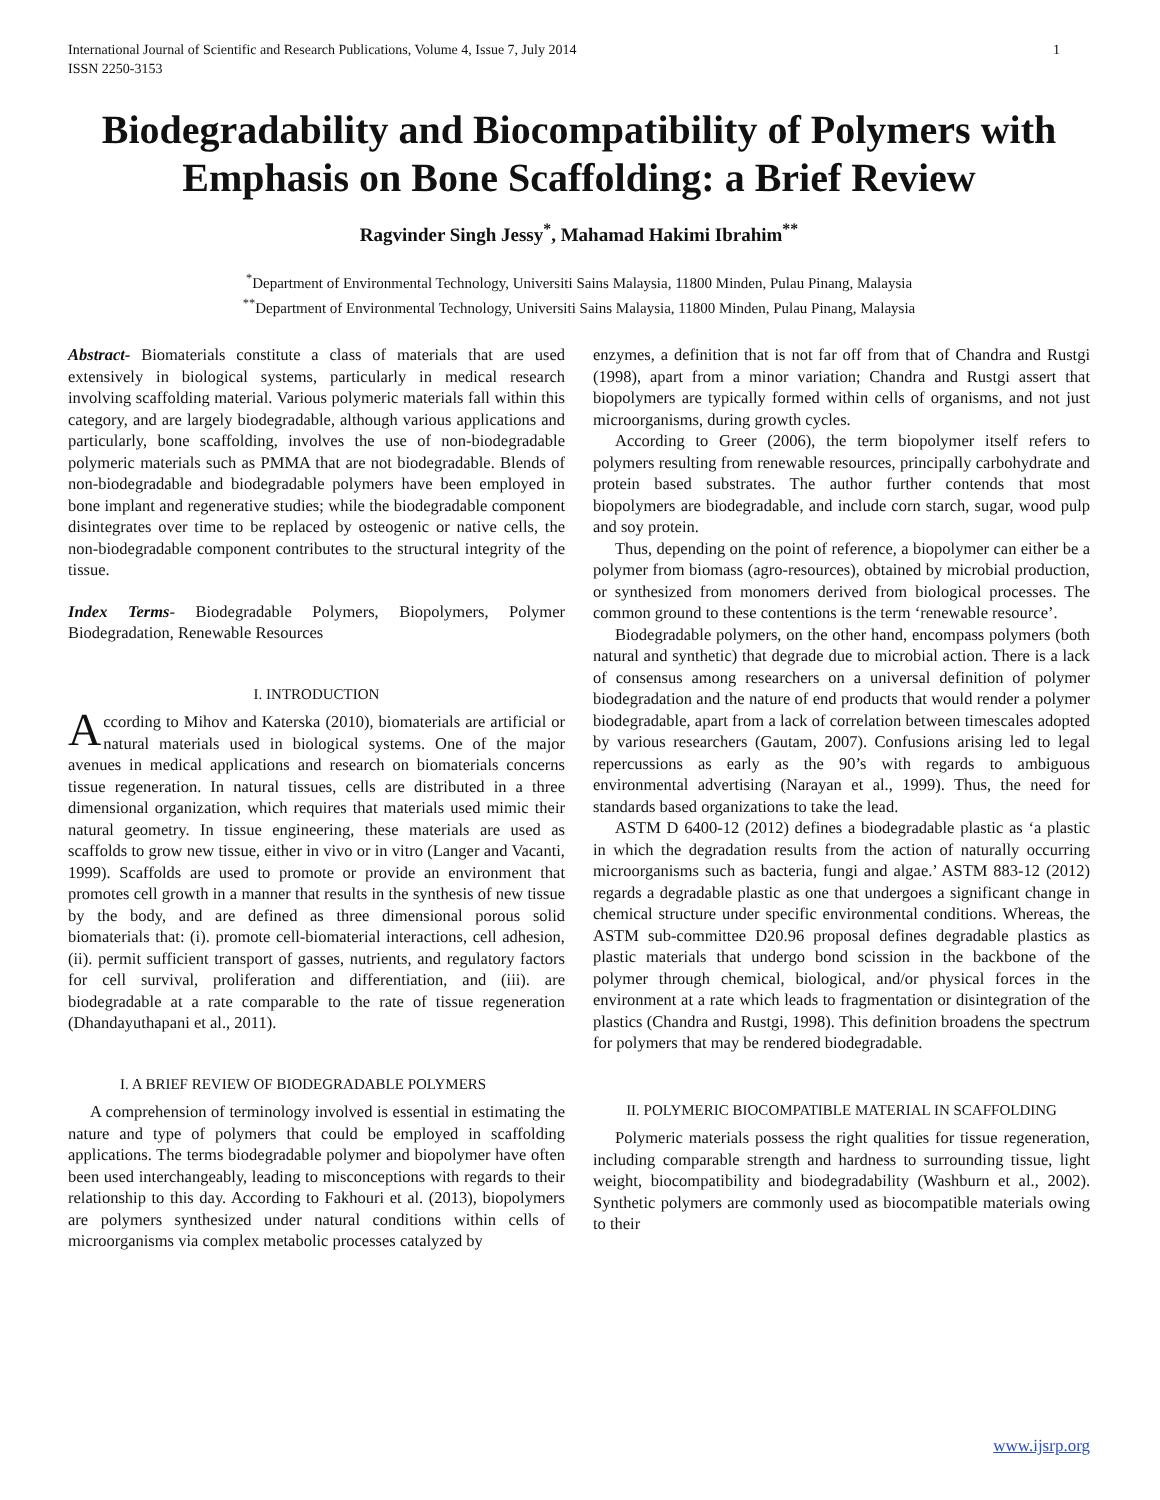International Journal of Scientific and Research Publications, Volume 4, Issue 7, July 2014
ISSN 2250-3153 1
Biodegradability and Biocompatibility of Polymers with Emphasis on Bone Scaffolding: a Brief Review
Ragvinder Singh Jessy<sup>*</sup>, Mahamad Hakimi Ibrahim<sup>**</sup>
<sup>*</sup> Department of Environmental Technology, Universiti Sains Malaysia, 11800 Minden, Pulau Pinang, Malaysia
<sup>**</sup> Department of Environmental Technology, Universiti Sains Malaysia, 11800 Minden, Pulau Pinang, Malaysia
Abstract- Biomaterials constitute a class of materials that are used extensively in biological systems, particularly in medical research involving scaffolding material. Various polymeric materials fall within this category, and are largely biodegradable, although various applications and particularly, bone scaffolding, involves the use of non-biodegradable polymeric materials such as PMMA that are not biodegradable. Blends of non-biodegradable and biodegradable polymers have been employed in bone implant and regenerative studies; while the biodegradable component disintegrates over time to be replaced by osteogenic or native cells, the non-biodegradable component contributes to the structural integrity of the tissue.
Index Terms- Biodegradable Polymers, Biopolymers, Polymer Biodegradation, Renewable Resources
I. INTRODUCTION
According to Mihov and Katerska (2010), biomaterials are artificial or natural materials used in biological systems. One of the major avenues in medical applications and research on biomaterials concerns tissue regeneration. In natural tissues, cells are distributed in a three dimensional organization, which requires that materials used mimic their natural geometry. In tissue engineering, these materials are used as scaffolds to grow new tissue, either in vivo or in vitro (Langer and Vacanti, 1999). Scaffolds are used to promote or provide an environment that promotes cell growth in a manner that results in the synthesis of new tissue by the body, and are defined as three dimensional porous solid biomaterials that: (i). promote cell-biomaterial interactions, cell adhesion, (ii). permit sufficient transport of gasses, nutrients, and regulatory factors for cell survival, proliferation and differentiation, and (iii). are biodegradable at a rate comparable to the rate of tissue regeneration (Dhandayuthapani et al., 2011).
I. A BRIEF REVIEW OF BIODEGRADABLE POLYMERS
A comprehension of terminology involved is essential in estimating the nature and type of polymers that could be employed in scaffolding applications. The terms biodegradable polymer and biopolymer have often been used interchangeably, leading to misconceptions with regards to their relationship to this day. According to Fakhouri et al. (2013), biopolymers are polymers synthesized under natural conditions within cells of microorganisms via complex metabolic processes catalyzed by
enzymes, a definition that is not far off from that of Chandra and Rustgi (1998), apart from a minor variation; Chandra and Rustgi assert that biopolymers are typically formed within cells of organisms, and not just microorganisms, during growth cycles.
According to Greer (2006), the term biopolymer itself refers to polymers resulting from renewable resources, principally carbohydrate and protein based substrates. The author further contends that most biopolymers are biodegradable, and include corn starch, sugar, wood pulp and soy protein.
Thus, depending on the point of reference, a biopolymer can either be a polymer from biomass (agro-resources), obtained by microbial production, or synthesized from monomers derived from biological processes. The common ground to these contentions is the term ‘renewable resource’.
Biodegradable polymers, on the other hand, encompass polymers (both natural and synthetic) that degrade due to microbial action. There is a lack of consensus among researchers on a universal definition of polymer biodegradation and the nature of end products that would render a polymer biodegradable, apart from a lack of correlation between timescales adopted by various researchers (Gautam, 2007). Confusions arising led to legal repercussions as early as the 90’s with regards to ambiguous environmental advertising (Narayan et al., 1999). Thus, the need for standards based organizations to take the lead.
ASTM D 6400-12 (2012) defines a biodegradable plastic as ‘a plastic in which the degradation results from the action of naturally occurring microorganisms such as bacteria, fungi and algae.’ ASTM 883-12 (2012) regards a degradable plastic as one that undergoes a significant change in chemical structure under specific environmental conditions. Whereas, the ASTM sub-committee D20.96 proposal defines degradable plastics as plastic materials that undergo bond scission in the backbone of the polymer through chemical, biological, and/or physical forces in the environment at a rate which leads to fragmentation or disintegration of the plastics (Chandra and Rustgi, 1998). This definition broadens the spectrum for polymers that may be rendered biodegradable.
II. POLYMERIC BIOCOMPATIBLE MATERIAL IN SCAFFOLDING
Polymeric materials possess the right qualities for tissue regeneration, including comparable strength and hardness to surrounding tissue, light weight, biocompatibility and biodegradability (Washburn et al., 2002). Synthetic polymers are commonly used as biocompatible materials owing to their
www.ijsrp.org